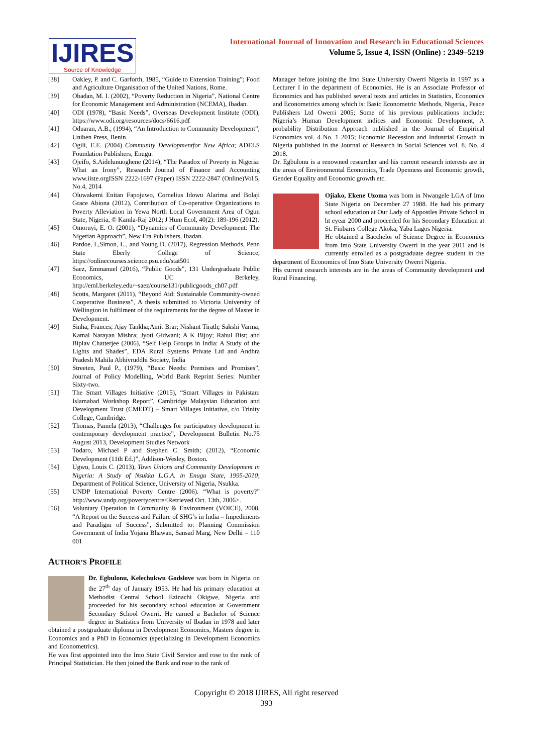IJIRES
Source of Knowledge
International Journal of Innovation and Research in Educational Sciences
Volume 5, Issue 4, ISSN (Online) : 2349–5219
[38] Oakley, P. and C. Garforth, 1985, “Guide to Extension Training”; Food and Agriculture Organisation of the United Nations, Rome.
[39] Obadan, M. I. (2002), “Poverty Reduction in Nigeria”, National Centre for Economic Management and Administration (NCEMA), Ibadan.
[40] ODI (1978), “Basic Needs”, Overseas Development Institute (ODI), https://www.odi.org/resources/docs/6616.pdf
[41] Oduaran, A.B., (1994), “An Introduction to Community Development”, Uniben Press, Benin.
[42] Ogili, E.E. (2004) Community Developmentfor New Africa; ADELS Foundation Publishers, Enugu.
[43] Ojeifo, S.Aidelunuoghene (2014), “The Paradox of Poverty in Nigeria: What an Irony”, Research Journal of Finance and Accounting www.iiste.orgISSN 2222-1697 (Paper) ISSN 2222-2847 (Online)Vol.5, No.4, 2014
[44] Oluwakemi Enitan Fapojuwo, Cornelius Idowu Alarima and Bolaji Grace Abiona (2012), Contribution of Co-operative Organizations to Poverty Alleviation in Yewa North Local Government Area of Ogun State, Nigeria, © Kamla-Raj 2012; J Hum Ecol, 40(2): 189-196 (2012).
[45] Omoruyi, E. O. (2001), “Dynamics of Community Development: The Nigerian Approach”, New Era Publishers, Ibadan.
[46] Pardoe, I.,Simon, L., and Young D. (2017), Regression Methods, Penn State Eberly College of Science, https://onlinecourses.science.psu.edu/stat501
[47] Saez, Emmanuel (2016), “Public Goods”, 131 Undergraduate Public Economics, UC Berkeley, http://eml.berkeley.edu/~saez/course131/publicgoods_ch07.pdf
[48] Scotts, Margaret (2011), “Beyond Aid: Sustainable Community-owned Cooperative Business”, A thesis submitted to Victoria University of Wellington in fulfilment of the requirements for the degree of Master in Development.
[49] Sinha, Frances; Ajay Tankha;Amit Brar; Nishant Tirath; Sakshi Varma; Kamal Narayan Mishra; Jyoti Gidwani; A K Bijoy; Rahul Bist; and Biplav Chatterjee (2006), “Self Help Groups in India: A Study of the Lights and Shades”, EDA Rural Systems Private Ltd and Andhra Pradesh Mahila Abhivruddhi Society, India
[50] Streeten, Paul P., (1979), “Basic Needs: Premises and Promises”, Journal of Policy Modelling, World Bank Reprint Series: Number Sixty-two.
[51] The Smart Villages Initiative (2015), “Smart Villages in Pakistan: Islamabad Workshop Report”, Cambridge Malaysian Education and Development Trust (CMEDT) – Smart Villages Initiative, c/o Trinity College, Cambridge.
[52] Thomas, Pamela (2013), “Challenges for participatory development in contemporary development practice”, Development Bulletin No.75 August 2013, Development Studies Network
[53] Todaro, Michael P and Stephen C. Smith; (2012), “Economic Development (11th Ed.)”, Addison-Wesley, Boston.
[54] Ugwu, Louis C. (2013), Town Unions and Community Development in Nigeria: A Study of Nsukka L.G.A. in Enugu State, 1995-2010; Department of Political Science, University of Nigeria, Nsukka.
[55] UNDP International Poverty Centre (2006). “What is poverty?” http://www.undp.org/povertycentre<Retrieved Oct. 13th, 2006>.
[56] Voluntary Operation in Community & Environment (VOICE), 2008, “A Report on the Success and Failure of SHG’s in India – Impediments and Paradigm of Success”, Submitted to: Planning Commission Government of India Yojana Bhawan, Sansad Marg, New Delhi – 110 001
AUTHOR’S PROFILE
Dr. Egbulonu, Kelechukwu Godslove was born in Nigeria on the 27<sup>th</sup> day of January 1953. He had his primary education at Methodist Central School Ezinachi Okigwe, Nigeria and proceeded for his secondary school education at Government Secondary School Owerri. He earned a Bachelor of Science degree in Statistics from University of Ibadan in 1978 and later obtained a postgraduate diploma in Development Economics, Masters degree in Economics and a PhD in Economics (specializing in Development Economics and Econometrics).
He was first appointed into the Imo State Civil Service and rose to the rank of Principal Statistician. He then joined the Bank and rose to the rank of
Manager before joining the Imo State University Owerri Nigeria in 1997 as a Lecturer I in the department of Economics. He is an Associate Professor of Economics and has published several texts and articles in Statistics, Economics and Econometrics among which is: Basic Econometric Methods, Nigeria,, Peace Publishers Ltd Owerri 2005; Some of his previous publications include: Nigeria’s Human Development indices and Economic Development, A probability Distribution Approach published in the Journal of Empirical Economics vol. 4 No. 1 2015; Economic Recession and Industrial Growth in Nigeria published in the Journal of Research in Social Sciences vol. 8. No. 4 2018.
Dr. Egbulonu is a renowned researcher and his current research interests are in the areas of Environmental Economics, Trade Openness and Economic growth, Gender Equality and Economic growth etc.
Ojiako, Ekene Uzoma was born in Nwangele LGA of Imo State Nigeria on December 27 1988. He had his primary school education at Our Lady of Appostles Private School in ht eyear 2000 and proceeded for his Secondary Education at St. Finbarrs College Akoka, Yaba Lagos Nigeria.
He obtained a Bacchelor of Science Degree in Economics from Imo State University Owerri in the year 2011 and is currently enrolled as a postgraduate degree student in the department of Economics of Imo State University Owerri Nigeria.
His current research interests are in the areas of Community development and Rural Financing.
Copyright © 2018 IJIRES, All right reserved
393